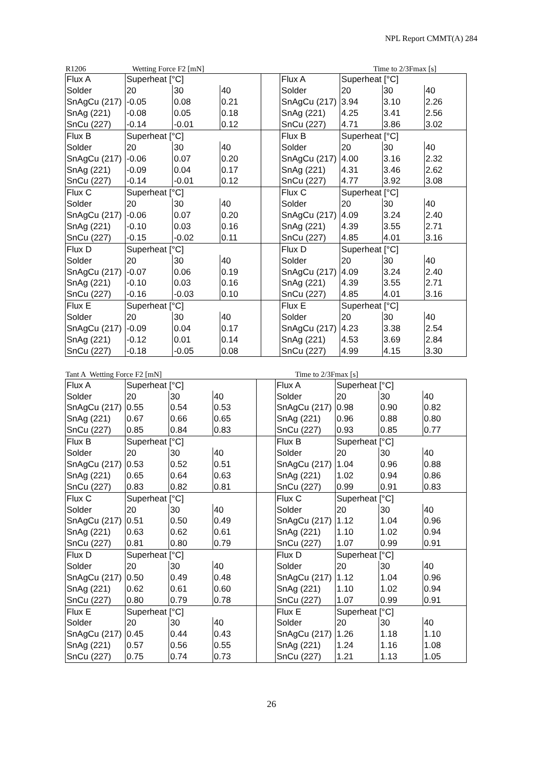NPL Report CMMT(A) 284
R1206 Wetting Force F2 [mN] Time to 2/3Fmax [s]
| Flux A | Superheat [°C] | | | | Flux A | Superheat [°C] | | |
| Solder | 20 | 30 | 40 | | Solder | 20 | 30 | 40 |
| SnAgCu (217) | -0.05 | 0.08 | 0.21 | | SnAgCu (217) | 3.94 | 3.10 | 2.26 |
| SnAg (221) | -0.08 | 0.05 | 0.18 | | SnAg (221) | 4.25 | 3.41 | 2.56 |
| SnCu (227) | -0.14 | -0.01 | 0.12 | | SnCu (227) | 4.71 | 3.86 | 3.02 |
| Flux B | Superheat [°C] | | | | Flux B | Superheat [°C] | | |
| Solder | 20 | 30 | 40 | | Solder | 20 | 30 | 40 |
| SnAgCu (217) | -0.06 | 0.07 | 0.20 | | SnAgCu (217) | 4.00 | 3.16 | 2.32 |
| SnAg (221) | -0.09 | 0.04 | 0.17 | | SnAg (221) | 4.31 | 3.46 | 2.62 |
| SnCu (227) | -0.14 | -0.01 | 0.12 | | SnCu (227) | 4.77 | 3.92 | 3.08 |
| Flux C | Superheat [°C] | | | | Flux C | Superheat [°C] | | |
| Solder | 20 | 30 | 40 | | Solder | 20 | 30 | 40 |
| SnAgCu (217) | -0.06 | 0.07 | 0.20 | | SnAgCu (217) | 4.09 | 3.24 | 2.40 |
| SnAg (221) | -0.10 | 0.03 | 0.16 | | SnAg (221) | 4.39 | 3.55 | 2.71 |
| SnCu (227) | -0.15 | -0.02 | 0.11 | | SnCu (227) | 4.85 | 4.01 | 3.16 |
| Flux D | Superheat [°C] | | | | Flux D | Superheat [°C] | | |
| Solder | 20 | 30 | 40 | | Solder | 20 | 30 | 40 |
| SnAgCu (217) | -0.07 | 0.06 | 0.19 | | SnAgCu (217) | 4.09 | 3.24 | 2.40 |
| SnAg (221) | -0.10 | 0.03 | 0.16 | | SnAg (221) | 4.39 | 3.55 | 2.71 |
| SnCu (227) | -0.16 | -0.03 | 0.10 | | SnCu (227) | 4.85 | 4.01 | 3.16 |
| Flux E | Superheat [°C] | | | | Flux E | Superheat [°C] | | |
| Solder | 20 | 30 | 40 | | Solder | 20 | 30 | 40 |
| SnAgCu (217) | -0.09 | 0.04 | 0.17 | | SnAgCu (217) | 4.23 | 3.38 | 2.54 |
| SnAg (221) | -0.12 | 0.01 | 0.14 | | SnAg (221) | 4.53 | 3.69 | 2.84 |
| SnCu (227) | -0.18 | -0.05 | 0.08 | | SnCu (227) | 4.99 | 4.15 | 3.30 |
Tant A Wetting Force F2 [mN] Time to 2/3Fmax [s]
| Flux A | Superheat [°C] | | | | Flux A | Superheat [°C] | | |
| Solder | 20 | 30 | 40 | | Solder | 20 | 30 | 40 |
| SnAgCu (217) | 0.55 | 0.54 | 0.53 | | SnAgCu (217) | 0.98 | 0.90 | 0.82 |
| SnAg (221) | 0.67 | 0.66 | 0.65 | | SnAg (221) | 0.96 | 0.88 | 0.80 |
| SnCu (227) | 0.85 | 0.84 | 0.83 | | SnCu (227) | 0.93 | 0.85 | 0.77 |
| Flux B | Superheat [°C] | | | | Flux B | Superheat [°C] | | |
| Solder | 20 | 30 | 40 | | Solder | 20 | 30 | 40 |
| SnAgCu (217) | 0.53 | 0.52 | 0.51 | | SnAgCu (217) | 1.04 | 0.96 | 0.88 |
| SnAg (221) | 0.65 | 0.64 | 0.63 | | SnAg (221) | 1.02 | 0.94 | 0.86 |
| SnCu (227) | 0.83 | 0.82 | 0.81 | | SnCu (227) | 0.99 | 0.91 | 0.83 |
| Flux C | Superheat [°C] | | | | Flux C | Superheat [°C] | | |
| Solder | 20 | 30 | 40 | | Solder | 20 | 30 | 40 |
| SnAgCu (217) | 0.51 | 0.50 | 0.49 | | SnAgCu (217) | 1.12 | 1.04 | 0.96 |
| SnAg (221) | 0.63 | 0.62 | 0.61 | | SnAg (221) | 1.10 | 1.02 | 0.94 |
| SnCu (227) | 0.81 | 0.80 | 0.79 | | SnCu (227) | 1.07 | 0.99 | 0.91 |
| Flux D | Superheat [°C] | | | | Flux D | Superheat [°C] | | |
| Solder | 20 | 30 | 40 | | Solder | 20 | 30 | 40 |
| SnAgCu (217) | 0.50 | 0.49 | 0.48 | | SnAgCu (217) | 1.12 | 1.04 | 0.96 |
| SnAg (221) | 0.62 | 0.61 | 0.60 | | SnAg (221) | 1.10 | 1.02 | 0.94 |
| SnCu (227) | 0.80 | 0.79 | 0.78 | | SnCu (227) | 1.07 | 0.99 | 0.91 |
| Flux E | Superheat [°C] | | | | Flux E | Superheat [°C] | | |
| Solder | 20 | 30 | 40 | | Solder | 20 | 30 | 40 |
| SnAgCu (217) | 0.45 | 0.44 | 0.43 | | SnAgCu (217) | 1.26 | 1.18 | 1.10 |
| SnAg (221) | 0.57 | 0.56 | 0.55 | | SnAg (221) | 1.24 | 1.16 | 1.08 |
| SnCu (227) | 0.75 | 0.74 | 0.73 | | SnCu (227) | 1.21 | 1.13 | 1.05 |
26